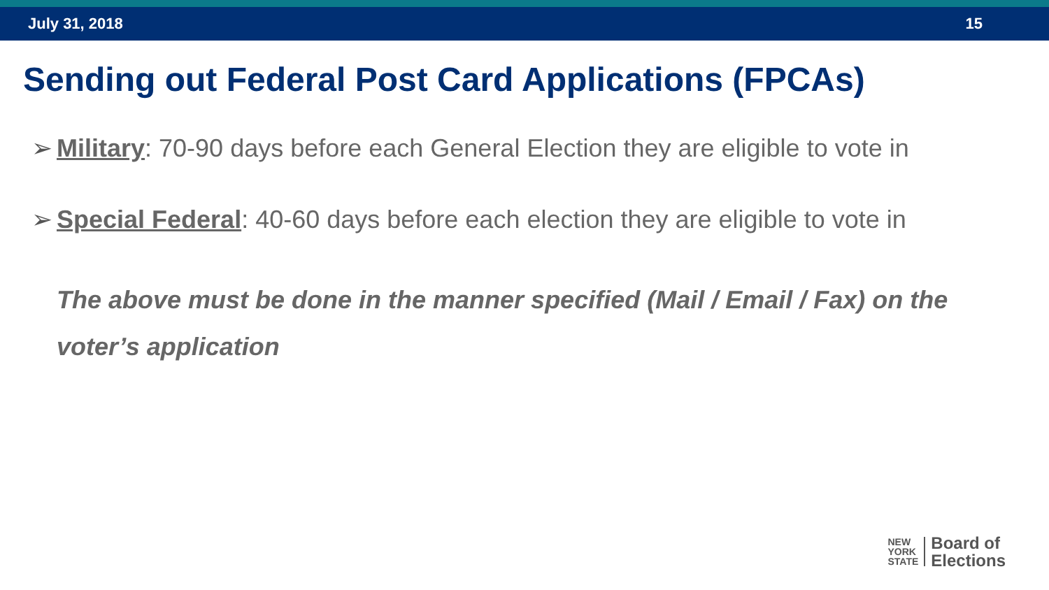July 31, 2018 15
Sending out Federal Post Card Applications (FPCAs)
➢ Military: 70-90 days before each General Election they are eligible to vote in
➢ Special Federal: 40-60 days before each election they are eligible to vote in
The above must be done in the manner specified (Mail / Email / Fax) on the voter’s application
NEW
YORK
STATE
Board of
Elections